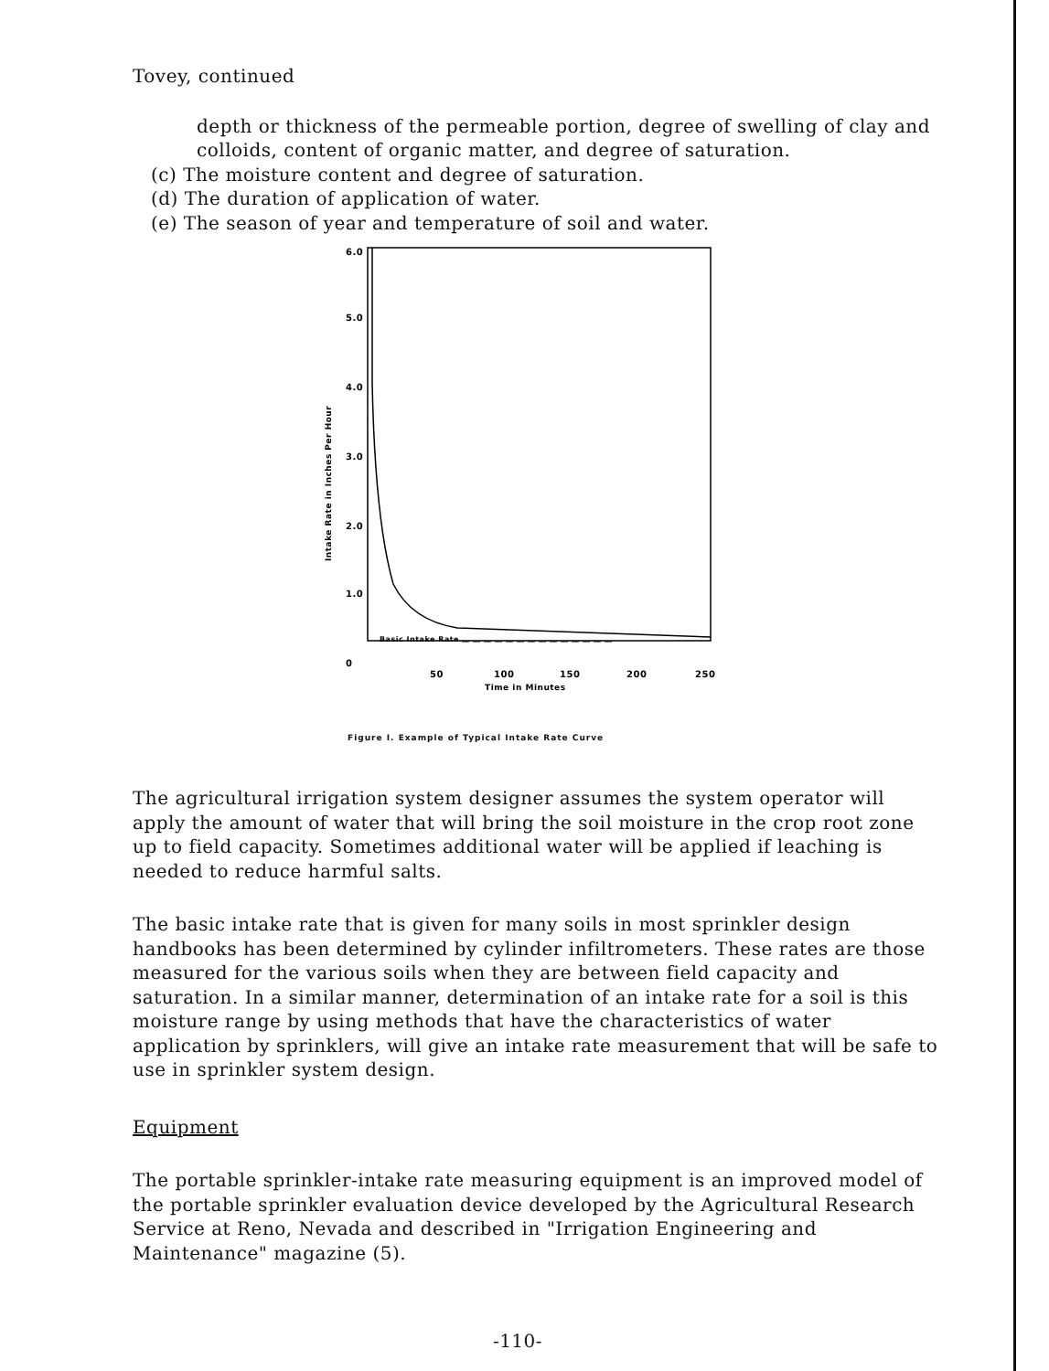Tovey, continued
depth or thickness of the permeable portion, degree of swelling of clay and colloids, content of organic matter, and degree of saturation.
(c) The moisture content and degree of saturation.
(d) The duration of application of water.
(e) The season of year and temperature of soil and water.
6.0
5.0
4.0
3.0
2.0
1.0
0
Intake Rate in Inches Per Hour
Basic Intake Rate
50
100
150
200
250
Time in Minutes
Figure I. Example of Typical Intake Rate Curve
The agricultural irrigation system designer assumes the system operator will apply the amount of water that will bring the soil moisture in the crop root zone up to field capacity. Sometimes additional water will be applied if leaching is needed to reduce harmful salts.
The basic intake rate that is given for many soils in most sprinkler design handbooks has been determined by cylinder infiltrometers. These rates are those measured for the various soils when they are between field capacity and saturation. In a similar manner, determination of an intake rate for a soil is this moisture range by using methods that have the characteristics of water application by sprinklers, will give an intake rate measurement that will be safe to use in sprinkler system design.
Equipment
The portable sprinkler-intake rate measuring equipment is an improved model of the portable sprinkler evaluation device developed by the Agricultural Research Service at Reno, Nevada and described in "Irrigation Engineering and Maintenance" magazine (5).
-110-